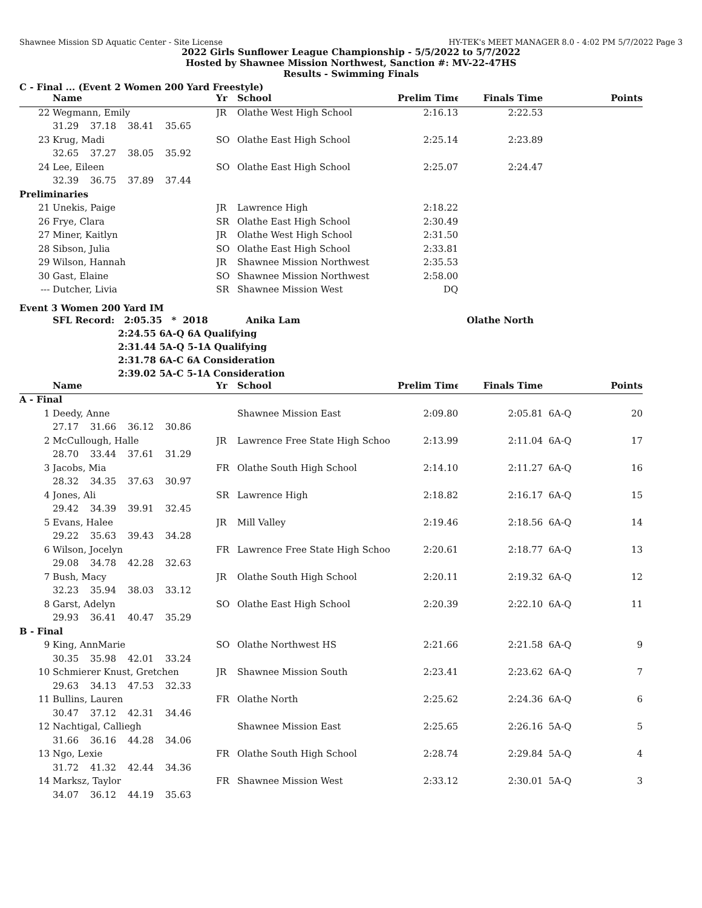Shawnee Mission SD Aquatic Center - Site License HY-TEK's MEET MANAGER 8.0 - 4:02 PM 5/7/2022 Page 3
2022 Girls Sunflower League Championship - 5/5/2022 to 5/7/2022
Hosted by Shawnee Mission Northwest, Sanction #: MV-22-47HS
Results - Swimming Finals
C - Final ... (Event 2 Women 200 Yard Freestyle)
| | Name | Yr | School | Prelim Time | Finals Time | | Points |
| --- | --- | --- | --- | --- | --- | --- | --- |
| 22 | Wegmann, Emily | JR | Olathe West High School | 2:16.13 | 2:22.53 | | |
| | 31.29 37.18 38.41 35.65 | | | | | | |
| 23 | Krug, Madi | SO | Olathe East High School | 2:25.14 | 2:23.89 | | |
| | 32.65 37.27 38.05 35.92 | | | | | | |
| 24 | Lee, Eileen | SO | Olathe East High School | 2:25.07 | 2:24.47 | | |
| | 32.39 36.75 37.89 37.44 | | | | | | |
| Preliminaries | | | | | | | |
| 21 | Unekis, Paige | JR | Lawrence High | 2:18.22 | | | |
| 26 | Frye, Clara | SR | Olathe East High School | 2:30.49 | | | |
| 27 | Miner, Kaitlyn | JR | Olathe West High School | 2:31.50 | | | |
| 28 | Sibson, Julia | SO | Olathe East High School | 2:33.81 | | | |
| 29 | Wilson, Hannah | JR | Shawnee Mission Northwest | 2:35.53 | | | |
| 30 | Gast, Elaine | SO | Shawnee Mission Northwest | 2:58.00 | | | |
| --- | Dutcher, Livia | SR | Shawnee Mission West | DQ | | | |
Event 3 Women 200 Yard IM
SFL Record: 2:05.35 * 2018 Anika Lam Olathe North
2:24.55 6A-Q 6A Qualifying
2:31.44 5A-Q 5-1A Qualifying
2:31.78 6A-C 6A Consideration
2:39.02 5A-C 5-1A Consideration
| | Name | Yr | School | Prelim Time | Finals Time | | Points |
| --- | --- | --- | --- | --- | --- | --- | --- |
| A - Final | | | | | | | |
| 1 | Deedy, Anne | | Shawnee Mission East | 2:09.80 | 2:05.81 | 6A-Q | 20 |
| | 27.17 31.66 36.12 30.86 | | | | | | |
| 2 | McCullough, Halle | JR | Lawrence Free State High Schoo | 2:13.99 | 2:11.04 | 6A-Q | 17 |
| | 28.70 33.44 37.61 31.29 | | | | | | |
| 3 | Jacobs, Mia | FR | Olathe South High School | 2:14.10 | 2:11.27 | 6A-Q | 16 |
| | 28.32 34.35 37.63 30.97 | | | | | | |
| 4 | Jones, Ali | SR | Lawrence High | 2:18.82 | 2:16.17 | 6A-Q | 15 |
| | 29.42 34.39 39.91 32.45 | | | | | | |
| 5 | Evans, Halee | JR | Mill Valley | 2:19.46 | 2:18.56 | 6A-Q | 14 |
| | 29.22 35.63 39.43 34.28 | | | | | | |
| 6 | Wilson, Jocelyn | FR | Lawrence Free State High Schoo | 2:20.61 | 2:18.77 | 6A-Q | 13 |
| | 29.08 34.78 42.28 32.63 | | | | | | |
| 7 | Bush, Macy | JR | Olathe South High School | 2:20.11 | 2:19.32 | 6A-Q | 12 |
| | 32.23 35.94 38.03 33.12 | | | | | | |
| 8 | Garst, Adelyn | SO | Olathe East High School | 2:20.39 | 2:22.10 | 6A-Q | 11 |
| | 29.93 36.41 40.47 35.29 | | | | | | |
| B - Final | | | | | | | |
| 9 | King, AnnMarie | SO | Olathe Northwest HS | 2:21.66 | 2:21.58 | 6A-Q | 9 |
| | 30.35 35.98 42.01 33.24 | | | | | | |
| 10 | Schmierer Knust, Gretchen | JR | Shawnee Mission South | 2:23.41 | 2:23.62 | 6A-Q | 7 |
| | 29.63 34.13 47.53 32.33 | | | | | | |
| 11 | Bullins, Lauren | FR | Olathe North | 2:25.62 | 2:24.36 | 6A-Q | 6 |
| | 30.47 37.12 42.31 34.46 | | | | | | |
| 12 | Nachtigal, Calliegh | | Shawnee Mission East | 2:25.65 | 2:26.16 | 5A-Q | 5 |
| | 31.66 36.16 44.28 34.06 | | | | | | |
| 13 | Ngo, Lexie | FR | Olathe South High School | 2:28.74 | 2:29.84 | 5A-Q | 4 |
| | 31.72 41.32 42.44 34.36 | | | | | | |
| 14 | Marksz, Taylor | FR | Shawnee Mission West | 2:33.12 | 2:30.01 | 5A-Q | 3 |
| | 34.07 36.12 44.19 35.63 | | | | | | |